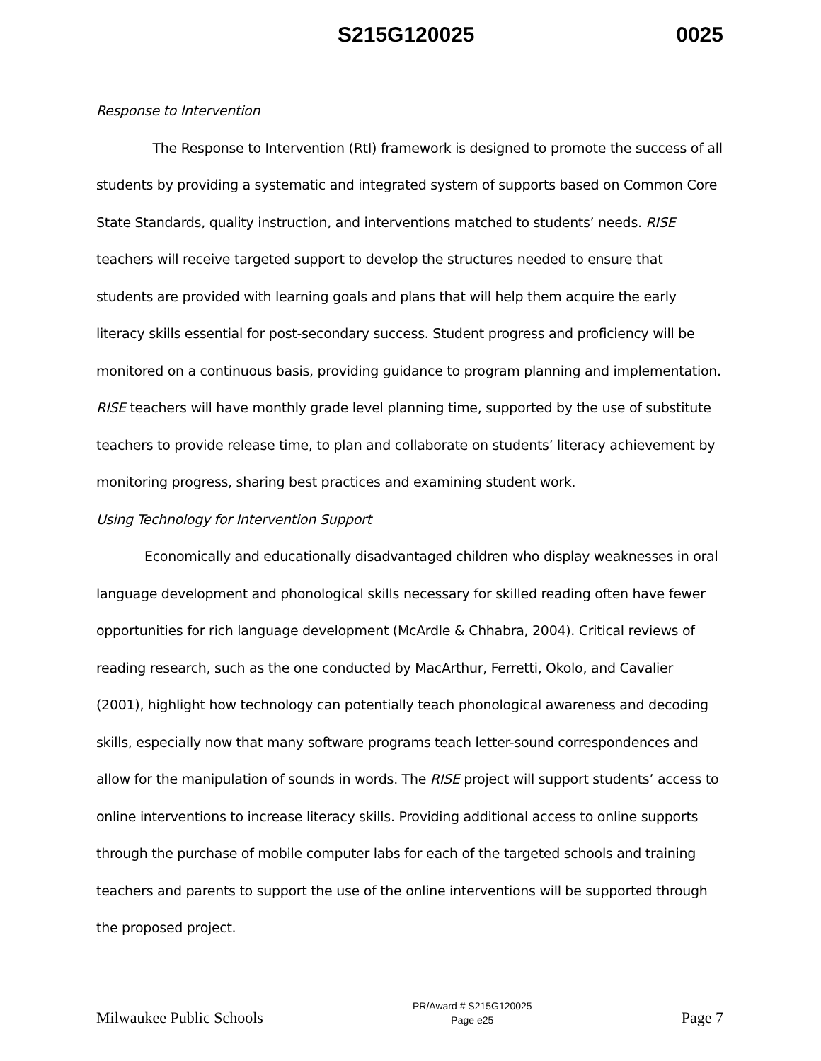S215G120025 0025
Response to Intervention
The Response to Intervention (RtI) framework is designed to promote the success of all students by providing a systematic and integrated system of supports based on Common Core State Standards, quality instruction, and interventions matched to students’ needs. RISE teachers will receive targeted support to develop the structures needed to ensure that students are provided with learning goals and plans that will help them acquire the early literacy skills essential for post-secondary success. Student progress and proficiency will be monitored on a continuous basis, providing guidance to program planning and implementation. RISE teachers will have monthly grade level planning time, supported by the use of substitute teachers to provide release time, to plan and collaborate on students’ literacy achievement by monitoring progress, sharing best practices and examining student work.
Using Technology for Intervention Support
Economically and educationally disadvantaged children who display weaknesses in oral language development and phonological skills necessary for skilled reading often have fewer opportunities for rich language development (McArdle & Chhabra, 2004). Critical reviews of reading research, such as the one conducted by MacArthur, Ferretti, Okolo, and Cavalier (2001), highlight how technology can potentially teach phonological awareness and decoding skills, especially now that many software programs teach letter-sound correspondences and allow for the manipulation of sounds in words. The RISE project will support students’ access to online interventions to increase literacy skills. Providing additional access to online supports through the purchase of mobile computer labs for each of the targeted schools and training teachers and parents to support the use of the online interventions will be supported through the proposed project.
Milwaukee Public Schools
PR/Award # S215G120025
Page e25
Page 7